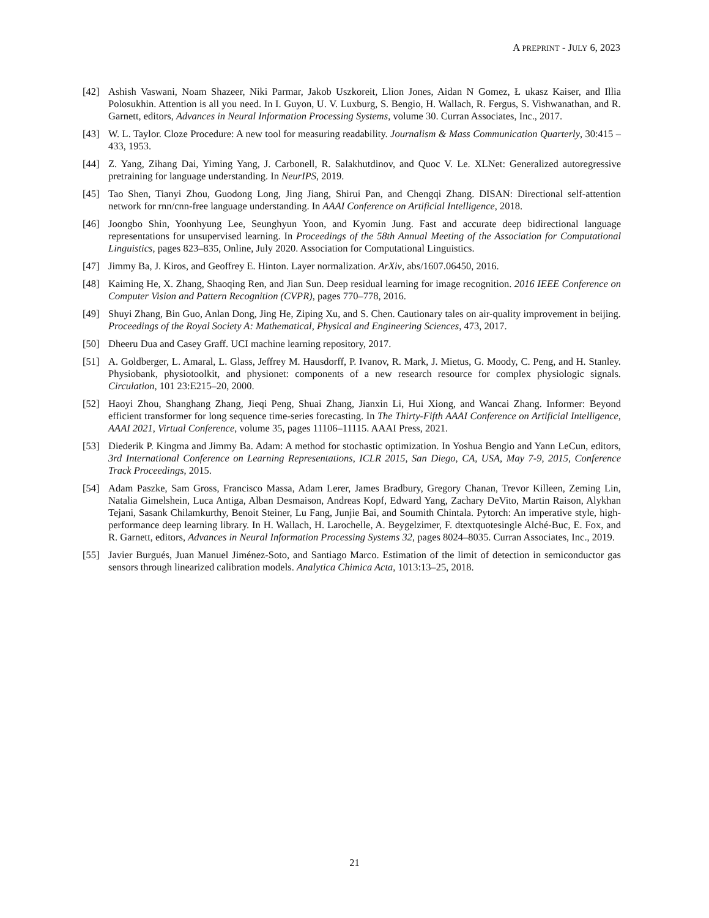A PREPRINT - JULY 6, 2023
[42] Ashish Vaswani, Noam Shazeer, Niki Parmar, Jakob Uszkoreit, Llion Jones, Aidan N Gomez, Ł ukasz Kaiser, and Illia Polosukhin. Attention is all you need. In I. Guyon, U. V. Luxburg, S. Bengio, H. Wallach, R. Fergus, S. Vishwanathan, and R. Garnett, editors, Advances in Neural Information Processing Systems, volume 30. Curran Associates, Inc., 2017.
[43] W. L. Taylor. Cloze Procedure: A new tool for measuring readability. Journalism & Mass Communication Quarterly, 30:415 – 433, 1953.
[44] Z. Yang, Zihang Dai, Yiming Yang, J. Carbonell, R. Salakhutdinov, and Quoc V. Le. XLNet: Generalized autoregressive pretraining for language understanding. In NeurIPS, 2019.
[45] Tao Shen, Tianyi Zhou, Guodong Long, Jing Jiang, Shirui Pan, and Chengqi Zhang. DISAN: Directional self-attention network for rnn/cnn-free language understanding. In AAAI Conference on Artificial Intelligence, 2018.
[46] Joongbo Shin, Yoonhyung Lee, Seunghyun Yoon, and Kyomin Jung. Fast and accurate deep bidirectional language representations for unsupervised learning. In Proceedings of the 58th Annual Meeting of the Association for Computational Linguistics, pages 823–835, Online, July 2020. Association for Computational Linguistics.
[47] Jimmy Ba, J. Kiros, and Geoffrey E. Hinton. Layer normalization. ArXiv, abs/1607.06450, 2016.
[48] Kaiming He, X. Zhang, Shaoqing Ren, and Jian Sun. Deep residual learning for image recognition. 2016 IEEE Conference on Computer Vision and Pattern Recognition (CVPR), pages 770–778, 2016.
[49] Shuyi Zhang, Bin Guo, Anlan Dong, Jing He, Ziping Xu, and S. Chen. Cautionary tales on air-quality improvement in beijing. Proceedings of the Royal Society A: Mathematical, Physical and Engineering Sciences, 473, 2017.
[50] Dheeru Dua and Casey Graff. UCI machine learning repository, 2017.
[51] A. Goldberger, L. Amaral, L. Glass, Jeffrey M. Hausdorff, P. Ivanov, R. Mark, J. Mietus, G. Moody, C. Peng, and H. Stanley. Physiobank, physiotoolkit, and physionet: components of a new research resource for complex physiologic signals. Circulation, 101 23:E215–20, 2000.
[52] Haoyi Zhou, Shanghang Zhang, Jieqi Peng, Shuai Zhang, Jianxin Li, Hui Xiong, and Wancai Zhang. Informer: Beyond efficient transformer for long sequence time-series forecasting. In The Thirty-Fifth AAAI Conference on Artificial Intelligence, AAAI 2021, Virtual Conference, volume 35, pages 11106–11115. AAAI Press, 2021.
[53] Diederik P. Kingma and Jimmy Ba. Adam: A method for stochastic optimization. In Yoshua Bengio and Yann LeCun, editors, 3rd International Conference on Learning Representations, ICLR 2015, San Diego, CA, USA, May 7-9, 2015, Conference Track Proceedings, 2015.
[54] Adam Paszke, Sam Gross, Francisco Massa, Adam Lerer, James Bradbury, Gregory Chanan, Trevor Killeen, Zeming Lin, Natalia Gimelshein, Luca Antiga, Alban Desmaison, Andreas Kopf, Edward Yang, Zachary DeVito, Martin Raison, Alykhan Tejani, Sasank Chilamkurthy, Benoit Steiner, Lu Fang, Junjie Bai, and Soumith Chintala. Pytorch: An imperative style, high-performance deep learning library. In H. Wallach, H. Larochelle, A. Beygelzimer, F. dtextquotesingle Alché-Buc, E. Fox, and R. Garnett, editors, Advances in Neural Information Processing Systems 32, pages 8024–8035. Curran Associates, Inc., 2019.
[55] Javier Burgués, Juan Manuel Jiménez-Soto, and Santiago Marco. Estimation of the limit of detection in semiconductor gas sensors through linearized calibration models. Analytica Chimica Acta, 1013:13–25, 2018.
21